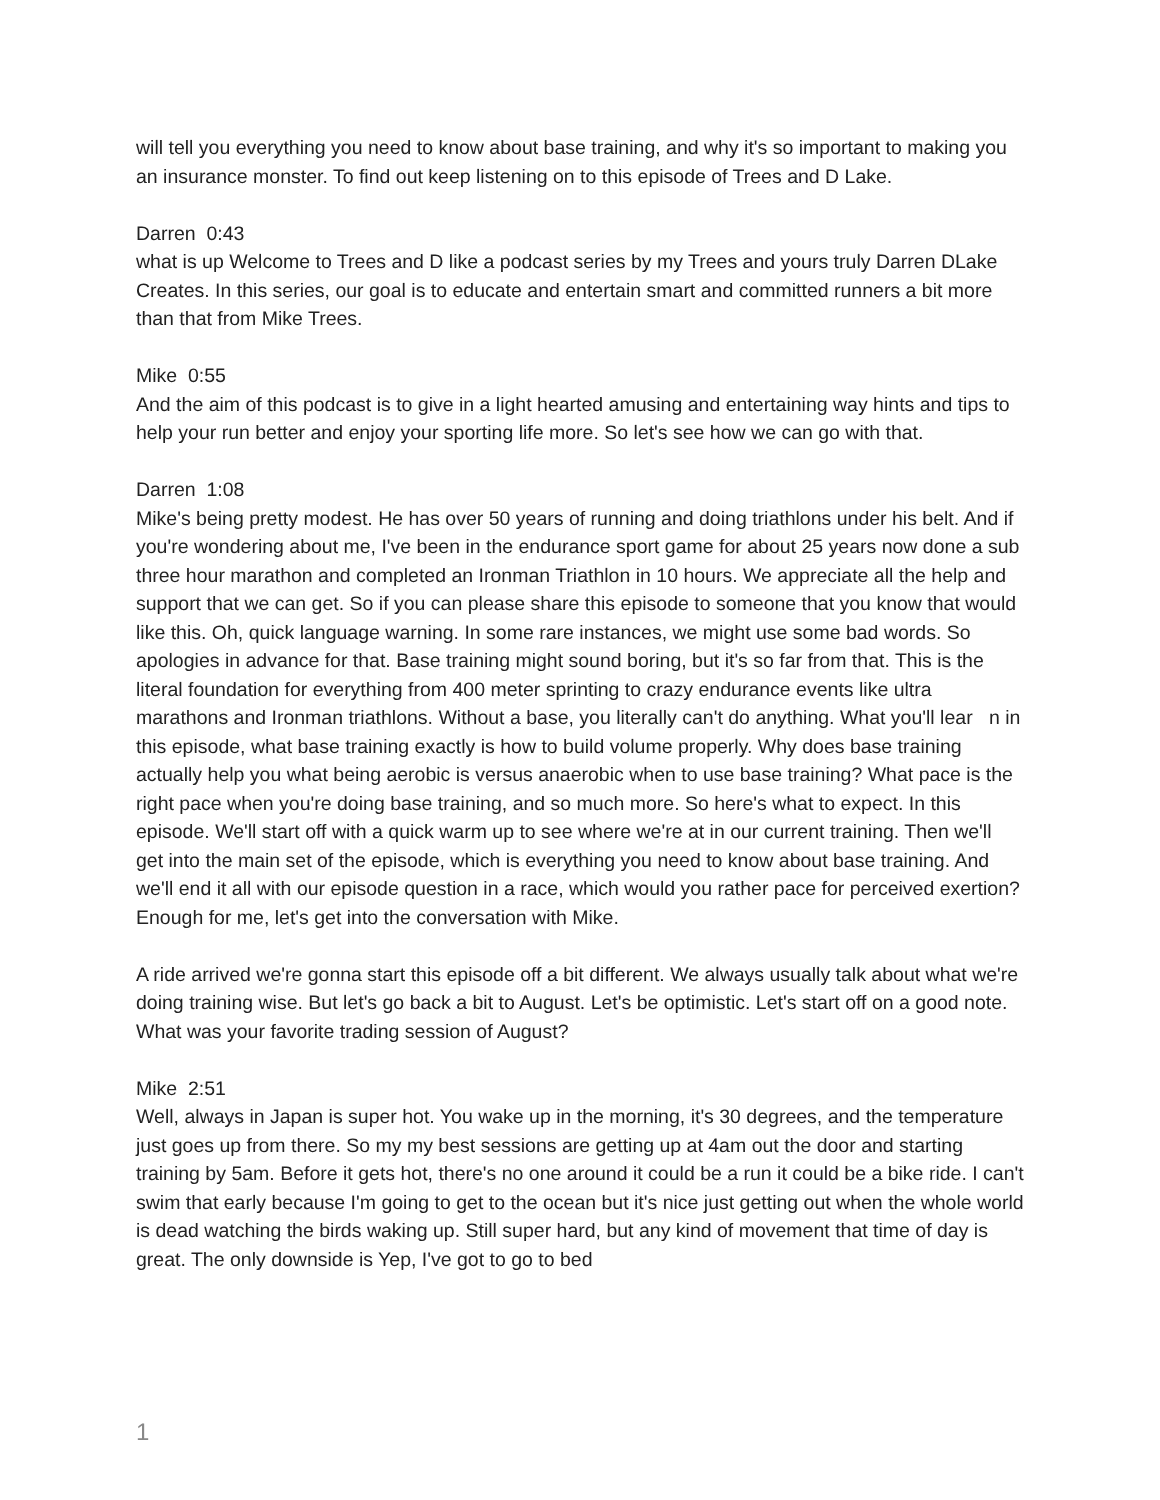will tell you everything you need to know about base training, and why it's so important to making you an insurance monster. To find out keep listening on to this episode of Trees and D Lake.
Darren 0:43
what is up Welcome to Trees and D like a podcast series by my Trees and yours truly Darren DLake Creates. In this series, our goal is to educate and entertain smart and committed runners a bit more than that from Mike Trees.
Mike 0:55
And the aim of this podcast is to give in a light hearted amusing and entertaining way hints and tips to help your run better and enjoy your sporting life more. So let's see how we can go with that.
Darren 1:08
Mike's being pretty modest. He has over 50 years of running and doing triathlons under his belt. And if you're wondering about me, I've been in the endurance sport game for about 25 years now done a sub three hour marathon and completed an Ironman Triathlon in 10 hours. We appreciate all the help and support that we can get. So if you can please share this episode to someone that you know that would like this. Oh, quick language warning. In some rare instances, we might use some bad words. So apologies in advance for that. Base training might sound boring, but it's so far from that. This is the literal foundation for everything from 400 meter sprinting to crazy endurance events like ultra marathons and Ironman triathlons. Without a base, you literally can't do anything. What you'll lear n in this episode, what base training exactly is how to build volume properly. Why does base training actually help you what being aerobic is versus anaerobic when to use base training? What pace is the right pace when you're doing base training, and so much more. So here's what to expect. In this episode. We'll start off with a quick warm up to see where we're at in our current training. Then we'll get into the main set of the episode, which is everything you need to know about base training. And we'll end it all with our episode question in a race, which would you rather pace for perceived exertion? Enough for me, let's get into the conversation with Mike.
A ride arrived we're gonna start this episode off a bit different. We always usually talk about what we're doing training wise. But let's go back a bit to August. Let's be optimistic. Let's start off on a good note. What was your favorite trading session of August?
Mike 2:51
Well, always in Japan is super hot. You wake up in the morning, it's 30 degrees, and the temperature just goes up from there. So my my best sessions are getting up at 4am out the door and starting training by 5am. Before it gets hot, there's no one around it could be a run it could be a bike ride. I can't swim that early because I'm going to get to the ocean but it's nice just getting out when the whole world is dead watching the birds waking up. Still super hard, but any kind of movement that time of day is great. The only downside is Yep, I've got to go to bed
1